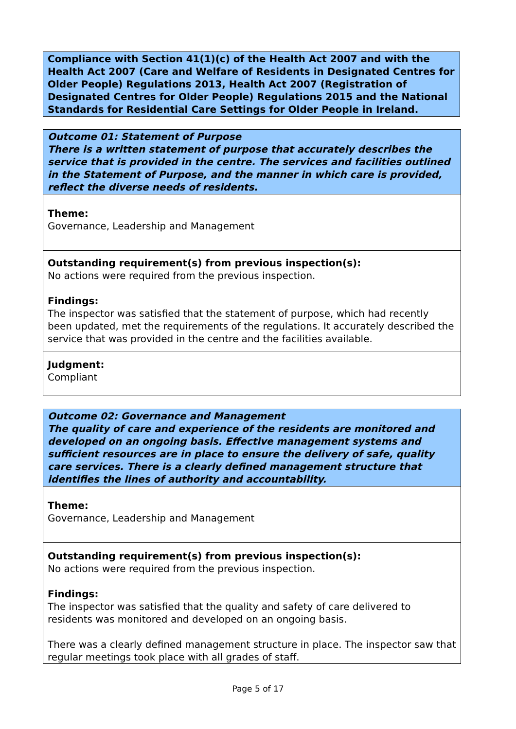Compliance with Section 41(1)(c) of the Health Act 2007 and with the Health Act 2007 (Care and Welfare of Residents in Designated Centres for Older People) Regulations 2013, Health Act 2007 (Registration of Designated Centres for Older People) Regulations 2015 and the National Standards for Residential Care Settings for Older People in Ireland.
Outcome 01: Statement of Purpose
There is a written statement of purpose that accurately describes the service that is provided in the centre. The services and facilities outlined in the Statement of Purpose, and the manner in which care is provided, reflect the diverse needs of residents.
Theme:
Governance, Leadership and Management
Outstanding requirement(s) from previous inspection(s):
No actions were required from the previous inspection.
Findings:
The inspector was satisfied that the statement of purpose, which had recently been updated, met the requirements of the regulations. It accurately described the service that was provided in the centre and the facilities available.
Judgment:
Compliant
Outcome 02: Governance and Management
The quality of care and experience of the residents are monitored and developed on an ongoing basis. Effective management systems and sufficient resources are in place to ensure the delivery of safe, quality care services. There is a clearly defined management structure that identifies the lines of authority and accountability.
Theme:
Governance, Leadership and Management
Outstanding requirement(s) from previous inspection(s):
No actions were required from the previous inspection.
Findings:
The inspector was satisfied that the quality and safety of care delivered to residents was monitored and developed on an ongoing basis.
There was a clearly defined management structure in place. The inspector saw that regular meetings took place with all grades of staff.
Page 5 of 17